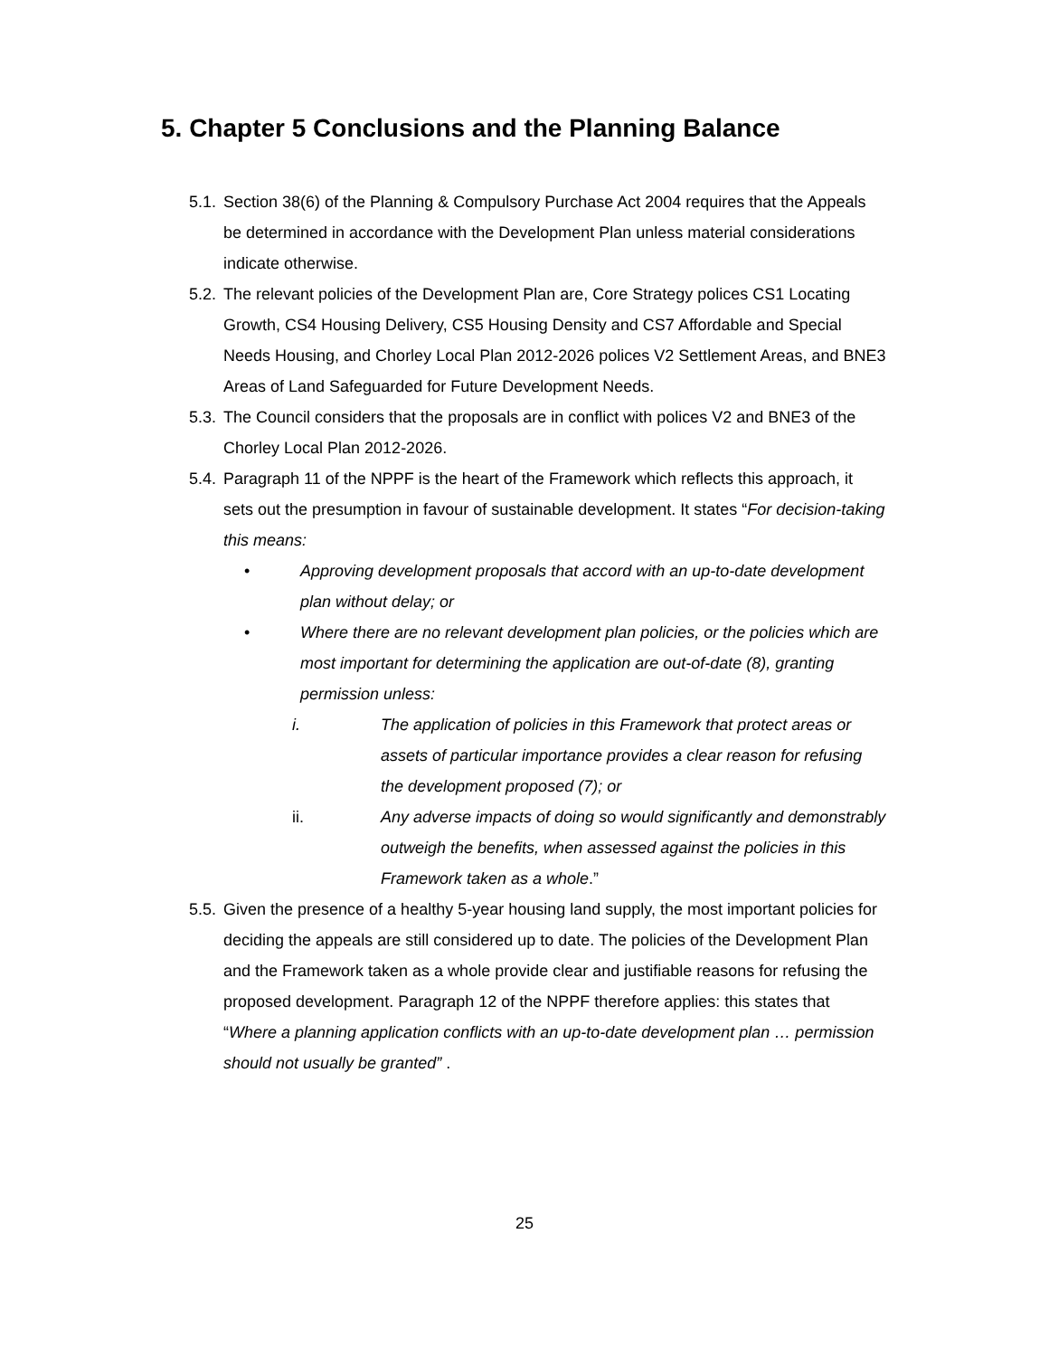5. Chapter 5 Conclusions and the Planning Balance
5.1. Section 38(6) of the Planning & Compulsory Purchase Act 2004 requires that the Appeals be determined in accordance with the Development Plan unless material considerations indicate otherwise.
5.2. The relevant policies of the Development Plan are, Core Strategy polices CS1 Locating Growth, CS4 Housing Delivery, CS5 Housing Density and CS7 Affordable and Special Needs Housing, and Chorley Local Plan 2012-2026 polices V2 Settlement Areas, and BNE3 Areas of Land Safeguarded for Future Development Needs.
5.3. The Council considers that the proposals are in conflict with polices V2 and BNE3 of the Chorley Local Plan 2012-2026.
5.4. Paragraph 11 of the NPPF is the heart of the Framework which reflects this approach, it sets out the presumption in favour of sustainable development. It states “For decision-taking this means:
• Approving development proposals that accord with an up-to-date development plan without delay; or
• Where there are no relevant development plan policies, or the policies which are most important for determining the application are out-of-date (8), granting permission unless:
i. The application of policies in this Framework that protect areas or assets of particular importance provides a clear reason for refusing the development proposed (7); or
ii. Any adverse impacts of doing so would significantly and demonstrably outweigh the benefits, when assessed against the policies in this Framework taken as a whole.”
5.5. Given the presence of a healthy 5-year housing land supply, the most important policies for deciding the appeals are still considered up to date. The policies of the Development Plan and the Framework taken as a whole provide clear and justifiable reasons for refusing the proposed development. Paragraph 12 of the NPPF therefore applies: this states that “Where a planning application conflicts with an up-to-date development plan … permission should not usually be granted” .
25